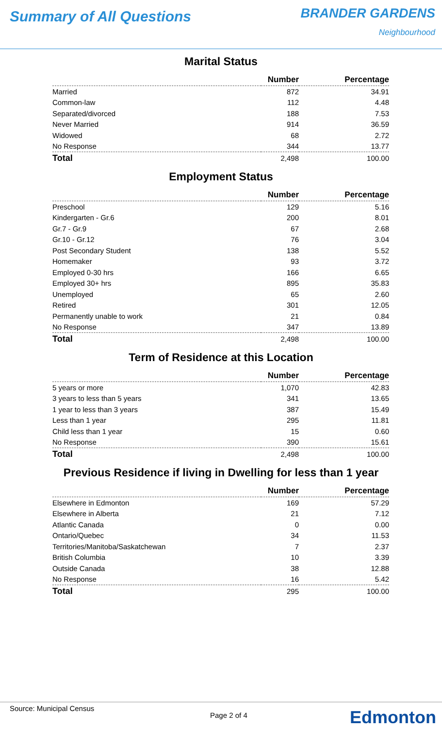Summary of All Questions
BRANDER GARDENS
Neighbourhood
Marital Status
| | Number | Percentage |
| --- | --- | --- |
| Married | 872 | 34.91 |
| Common-law | 112 | 4.48 |
| Separated/divorced | 188 | 7.53 |
| Never Married | 914 | 36.59 |
| Widowed | 68 | 2.72 |
| No Response | 344 | 13.77 |
| Total | 2,498 | 100.00 |
Employment Status
| | Number | Percentage |
| --- | --- | --- |
| Preschool | 129 | 5.16 |
| Kindergarten - Gr.6 | 200 | 8.01 |
| Gr.7 - Gr.9 | 67 | 2.68 |
| Gr.10 - Gr.12 | 76 | 3.04 |
| Post Secondary Student | 138 | 5.52 |
| Homemaker | 93 | 3.72 |
| Employed 0-30 hrs | 166 | 6.65 |
| Employed 30+ hrs | 895 | 35.83 |
| Unemployed | 65 | 2.60 |
| Retired | 301 | 12.05 |
| Permanently unable to work | 21 | 0.84 |
| No Response | 347 | 13.89 |
| Total | 2,498 | 100.00 |
Term of Residence at this Location
| | Number | Percentage |
| --- | --- | --- |
| 5 years or more | 1,070 | 42.83 |
| 3 years to less than 5 years | 341 | 13.65 |
| 1 year to less than 3 years | 387 | 15.49 |
| Less than 1 year | 295 | 11.81 |
| Child less than 1 year | 15 | 0.60 |
| No Response | 390 | 15.61 |
| Total | 2,498 | 100.00 |
Previous Residence if living in Dwelling for less than 1 year
| | Number | Percentage |
| --- | --- | --- |
| Elsewhere in Edmonton | 169 | 57.29 |
| Elsewhere in Alberta | 21 | 7.12 |
| Atlantic Canada | 0 | 0.00 |
| Ontario/Quebec | 34 | 11.53 |
| Territories/Manitoba/Saskatchewan | 7 | 2.37 |
| British Columbia | 10 | 3.39 |
| Outside Canada | 38 | 12.88 |
| No Response | 16 | 5.42 |
| Total | 295 | 100.00 |
Source: Municipal Census
Page 2 of 4 Edmonton